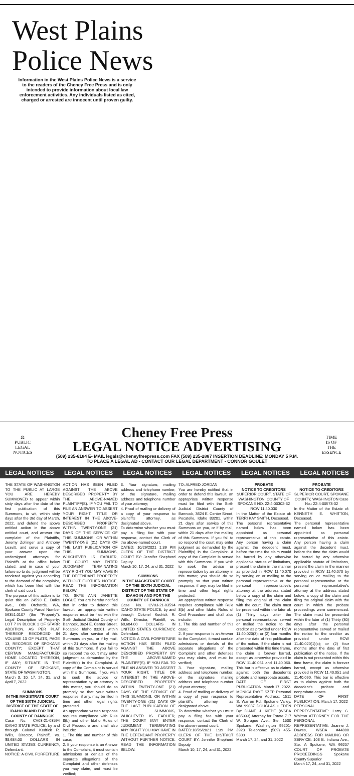West Plains
Police News
Information in the West Plains Police News is a service to the readers of the Cheney Free Press and is only intended to provide information about local law enforcement activities. Any individuals listed as cited, charged or arrested are innocent until proven guilty.
⚖
PUBLIC
LEGAL
NOTICES
Cheney Free Press
LEGAL NOTICE ADVERTISING
(509) 235-6184 E- MAIL legals@cheneyfreepress.com FAX (509) 235-2887 INSERTION DEADLINE: MONDAY 5 P.M.
TO PLACE A LEGAL AD - CONTACT OUR LEGAL DEPARTMENT - CONNOR GOULET
TIME
IS OF
THE
ESSENCE
LEGAL NOTICES LEGAL NOTICES LEGAL NOTICES LEGAL NOTICES LEGAL NOTICES LEGAL NOTICES
THE STATE OF WASHINGTON TO THE PUBLIC AT LARGE YOU ARE HEREBY SUMMONED to appear within sixty days after the date of the first publication of this Summons, to wit, within sixty days after the 3rd day of March, 2022, and defend the above entitled action in the above entitled court, and answer the complaint of the Plaintiffs, Jeremy Zollinger and Anthony Leavitt, and serve a copy of your answer upon the undersigned attorneys for Plaintiffs at the office below stated; and in case of your failure so to do, judgment will be rendered against you according to the demand of the complaint, which has been filed with the clerk of said court.
The purpose of this action is to quiet title on 24590 E. Dalke Ave., Otis Orchards, WA, Spokane County Parcel Number 56351.0107 (the "Property"). Legal Description of Property: LOT 7 IN BLOCK 1 OF STARR ADDITION, AS PER PLAT THEREOF RECORDED IN VOLUME 13 OF PLATS, PAGE 13, RECORDS OF SPOKANE COUNTY; EXCEPT THAT CERTAIN MANUFACTURED HOME LOCATED THEREON, IF ANY; SITUATE IN THE COUNTY OF SPOKANE, STATE OF WASHINGTON.
March 3, 10, 17, 24, 31, and April 7, 2022
SUMMONS
IN THE MAGISTRATE COURT OF THE SIXTH JUDICIAL DISTRICT OF THE STATE OF IDAHO IN AND FOR THE COUNTY OF BANNOCK
Case No. CV03-21-03594 IDAHO STATE POLICE, by and through Colonel Kedrick R. Wills, Director, Plaintiff, vs. $8,684.00 DOLLARS IN UNITED STATES CURRENCY, Defendant.
NOTICE: A CIVIL FORFEITURE
ACTION HAS BEEN FILED AGAINST THE ABOVE DESCRIBED PROPERTY BY THE ABOVE-NAMED PLAINTIFF(S). IF YOU FAIL TO FILE AN ANSWER TO ASSERT YOUR RIGHT, TITLE OR INTEREST IN THE ABOVE- DESCRIBED PROPERTY WITHIN TWENTY-ONE (21) DAYS OF THE SERVICE OF THIS SUMMONS, OR WITHIN TWENTY-ONE (21) DAYS OF THE LAST PUBLICATION OF THIS SUMMONS, WHICHEVER IS EARLIER, THE COURT MAY ENTER JUDGMENT TERMINATING ANY RIGHT YOU MAY HAVE IN THE DEFENDANT PROPERTY WITHOUT FURTHER NOTICE. READ THE INFORMATION BELOW.
TO: SKYE ANN JANETTE LOGUE You are hereby notified that in order to defend this lawsuit, an appropriate written response must be filed with the Sixth Judicial District County of Bannock, 3624 E. Center Street, Pocatello, Idaho 83201, within 21 days after service of this Summons on you, or if by mail, within 21 days after the mailing of this Summons. If you fail to so respond the court may enter judgment as demanded by the Plaintiff(s) in the Complaint. A copy of the Complaint is served with this Summons. If you wish to seek the advice or representation by an attorney in this matter, you should do so promptly so that your written response, if any, may be filed in time and other legal rights protected.
An appropriate written response requires compliance with Rule 8(b) and other Idaho Rules of Civil Procedure and shall also include:
1. The title and number of this case;
2. If your response is an Answer to the Complaint, it must contain admissions or denials of the separate allegations of the Complaint and other defenses you may claim, and must be verified;
3. Your signature, mailing address and telephone number, or the signature, mailing address and telephone number of your attorney;
4. Proof of mailing or delivery of a copy of your response to plaintiff's attorney, as designated above.
To determine whether you must pay a filing fee with your response, contact the Clerk of the above-named court.
DATED: 10/26/2021 1:39 PM CLERK OF THE DISTRICT COURT BY: Jennifer Shepherd Deputy
March 10, 17, 24, and 31, 2022
SUMMONS
IN THE MAGISTRATE COURT OF THE SIXTH JUDICIAL DISTRICT OF THE STATE OF IDAHO IN AND FOR THE COUNTY OF BANNOCK
Case No. CV03-21-03594 IDAHO STATE POLICE, by and through Colonel Kedrick R. Wills, Director, Plaintiff, vs. $8,684.00 DOLLARS IN UNITED STATES CURRENCY, Defendant.
NOTICE: A CIVIL FORFEITURE ACTION HAS BEEN FILED AGAINST THE ABOVE DESCRIBED PROPERTY BY THE ABOVE-NAMED PLAINTIFF(S). IF YOU FAIL TO FILE AN ANSWER TO ASSERT YOUR RIGHT, TITLE OR INTEREST IN THE ABOVE- DESCRIBED PROPERTY WITHIN TWENTY-ONE (21) DAYS OF THE SERVICE OF THIS SUMMONS, OR WITHIN TWENTY-ONE (21) DAYS OF THE LAST PUBLICATION OF THIS SUMMONS, WHICHEVER IS EARLIER, THE COURT MAY ENTER JUDGMENT TERMINATING ANY RIGHT YOU MAY HAVE IN THE DEFENDANT PROPERTY WITHOUT FURTHER NOTICE. READ THE INFORMATION BELOW.
TO: ALFRED JORDAN
You are hereby notified that in order to defend this lawsuit, an appropriate written response must be filed with the Sixth Judicial District County of Bannock, 3624 E. Center Street, Pocatello, Idaho 83201, within 21 days after service of this Summons on you, or if by mail, within 21 days after the mailing of this Summons. If you fail to so respond the court may enter judgment as demanded by the Plaintiff(s) in the Complaint. A copy of the Complaint is served with this Summons. If you wish to seek the advice or representation by an attorney in this matter, you should do so promptly so that your written response, if any, may be filed in time and other legal rights protected.
An appropriate written response requires compliance with Rule 8(b) and other Idaho Rules of Civil Procedure and shall also include:
1. The title and number of this case;
2. If your response is an Answer to the Complaint, it must contain admissions or denials of the separate allegations of the Complaint and other defenses you may claim, and must be verified;
3. Your signature, mailing address and telephone number, or the signature, mailing address and telephone number of your attorney;
4. Proof of mailing or delivery of a copy of your response to plaintiff's attorney, as designated above.
To determine whether you must pay a filing fee with your response, contact the Clerk of the above-named court.
DATED:10/26/2021 1:39 PM CLERK OF THE DISTRICT COURT BY: Jennifer Shepherd Deputy
March 10, 17, 24, and 31, 2022
PROBATE
NOTICE TO CREDITORS
SUPERIOR COURT, STATE OF WASHINGTON, COUNTY OF SPOKANE NO. 22-4-00302-32 RCW 11.40.030
In the Matter of the Estate of: TERRI KAY SMITH, Deceased.
The personal representative named below has been appointed as personal representative of this estate. Any person having a claim against the decedent must, before the time the claim would be barred by any otherwise applicable statute of limitations, present the claim in the manner as provided in RCW 11.40.070 by serving on or mailing to the personal representative or the personal representative's attorney at the address stated below a copy of the claim and filing the original of the claim with the court. The claim must be presented within the later of: (1) Thirty days after the personal representative served or mailed the notice to the creditor as provided under RCW 11.40.020(3); or (2) four months after the date of first publication of the notice. If the claim is not presented within this time frame, the claim is forever barred, except as otherwise provided in RCW 11.40.051 and 11.40.060. This bar is effective as to claims against both the decedent's probate and nonprobate assets.
DATE OF FIRST PUBLICATION: March 17, 2022.
MONICA RAYE SZEP Personal Representative Address: 1511 S. Warren Rd. Spokane Valley, WA 99037 DOUGLAS • EDEN By: DIANE J. KIEPE (WSBA #35933) Attorney for Estate 717 W. Sprague Ave., Ste. 1500 Spokane, Washington 99201-3923 Telephone: (509) 455-5300
March 17, 24, and 31, 2022
PROBATE
NOTICE TO CREDITORS
SUPERIOR COURT, SPOKANE COUNTY, WASHINGTON Case No.: 22-4-00573-32
In the Matter of the Estate of: KENNETH E. WHITTON, Deceased.
The personal representative named below has been appointed as personal representative of this estate. Any person having a claim against the decedent must, before the time the claim would be barred by any otherwise applicable statute of limitations, present the claim in the manner provided in RCW 11.40.070 by serving on or mailing to the personal representative or the personal representative's attorney at the address stated below, a copy of the claim and filing the original claim with the court in which the probate proceedings were commenced. The claim must be presented within the later of (1) Thirty (30) days after the personal representative served or mailed the notice to the creditor as provided under RCW 11.40.020(1)(c); or (2) four months after the date of first publication of the notice. If the claim is not presented within this time frame, the claim is forever barred, except as otherwise provided in RCW 11.40.051 and 11.40.060. This bar is effective as to claims against both the decedent's probate and nonprobate assets.
DATE OF FIRST PUBLICATION: March 17, 2022
PERSONAL REPRESENTATIVE: Larry G. Whitton ATTORNEY FOR THE PERSONAL REPRESENTATIVE: Jeanne J. Dawes, WSBA #44888 ADDRESS FOR MAILING OR SERVICE: 103 E. Indiana Ave., Ste. A Spokane, WA 99207 COURT OF PROBATE PROCEEDINGS Spokane County Superior
March 17, 24, and 31, 2022